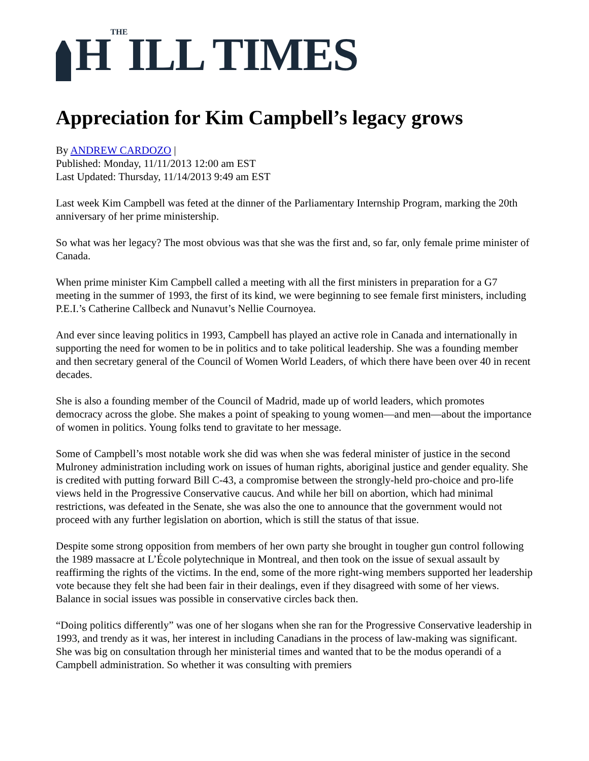HTHEILL TIMES
Appreciation for Kim Campbell’s legacy grows
By ANDREW CARDOZO |
Published: Monday, 11/11/2013 12:00 am EST
Last Updated: Thursday, 11/14/2013 9:49 am EST
Last week Kim Campbell was feted at the dinner of the Parliamentary Internship Program, marking the 20th anniversary of her prime ministership.
So what was her legacy? The most obvious was that she was the first and, so far, only female prime minister of Canada.
When prime minister Kim Campbell called a meeting with all the first ministers in preparation for a G7 meeting in the summer of 1993, the first of its kind, we were beginning to see female first ministers, including P.E.I.’s Catherine Callbeck and Nunavut’s Nellie Cournoyea.
And ever since leaving politics in 1993, Campbell has played an active role in Canada and internationally in supporting the need for women to be in politics and to take political leadership. She was a founding member and then secretary general of the Council of Women World Leaders, of which there have been over 40 in recent decades.
She is also a founding member of the Council of Madrid, made up of world leaders, which promotes democracy across the globe. She makes a point of speaking to young women—and men—about the importance of women in politics. Young folks tend to gravitate to her message.
Some of Campbell’s most notable work she did was when she was federal minister of justice in the second Mulroney administration including work on issues of human rights, aboriginal justice and gender equality. She is credited with putting forward Bill C-43, a compromise between the strongly-held pro-choice and pro-life views held in the Progressive Conservative caucus. And while her bill on abortion, which had minimal restrictions, was defeated in the Senate, she was also the one to announce that the government would not proceed with any further legislation on abortion, which is still the status of that issue.
Despite some strong opposition from members of her own party she brought in tougher gun control following the 1989 massacre at L’École polytechnique in Montreal, and then took on the issue of sexual assault by reaffirming the rights of the victims. In the end, some of the more right-wing members supported her leadership vote because they felt she had been fair in their dealings, even if they disagreed with some of her views. Balance in social issues was possible in conservative circles back then.
“Doing politics differently” was one of her slogans when she ran for the Progressive Conservative leadership in 1993, and trendy as it was, her interest in including Canadians in the process of law-making was significant. She was big on consultation through her ministerial times and wanted that to be the modus operandi of a Campbell administration. So whether it was consulting with premiers